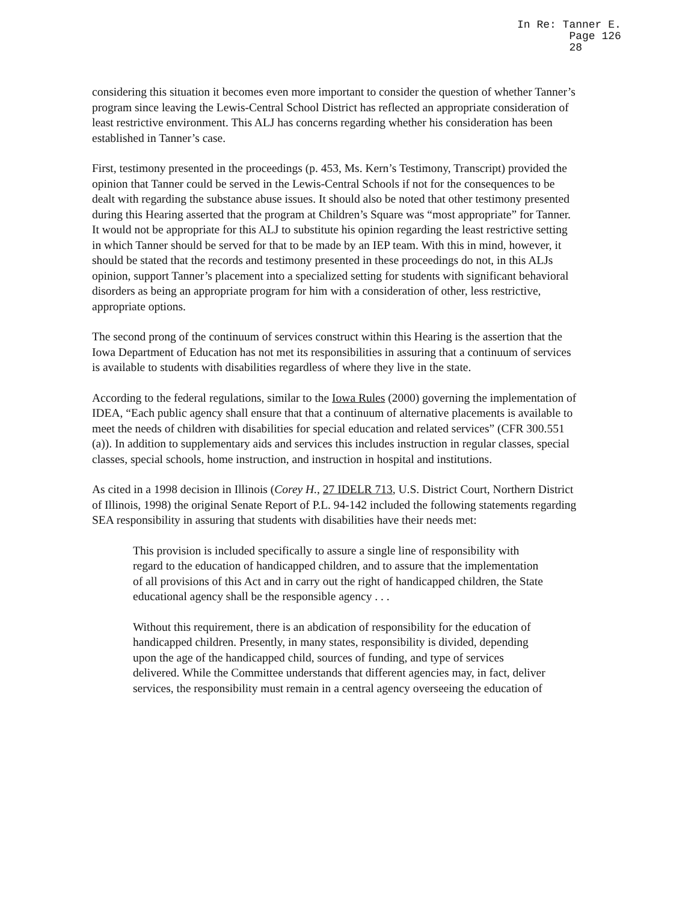In Re: Tanner E.
Page 126
28
considering this situation it becomes even more important to consider the question of whether Tanner’s program since leaving the Lewis-Central School District has reflected an appropriate consideration of least restrictive environment. This ALJ has concerns regarding whether his consideration has been established in Tanner’s case.
First, testimony presented in the proceedings (p. 453, Ms. Kern’s Testimony, Transcript) provided the opinion that Tanner could be served in the Lewis-Central Schools if not for the consequences to be dealt with regarding the substance abuse issues. It should also be noted that other testimony presented during this Hearing asserted that the program at Children’s Square was “most appropriate” for Tanner. It would not be appropriate for this ALJ to substitute his opinion regarding the least restrictive setting in which Tanner should be served for that to be made by an IEP team. With this in mind, however, it should be stated that the records and testimony presented in these proceedings do not, in this ALJs opinion, support Tanner’s placement into a specialized setting for students with significant behavioral disorders as being an appropriate program for him with a consideration of other, less restrictive, appropriate options.
The second prong of the continuum of services construct within this Hearing is the assertion that the Iowa Department of Education has not met its responsibilities in assuring that a continuum of services is available to students with disabilities regardless of where they live in the state.
According to the federal regulations, similar to the Iowa Rules (2000) governing the implementation of IDEA, “Each public agency shall ensure that that a continuum of alternative placements is available to meet the needs of children with disabilities for special education and related services” (CFR 300.551 (a)). In addition to supplementary aids and services this includes instruction in regular classes, special classes, special schools, home instruction, and instruction in hospital and institutions.
As cited in a 1998 decision in Illinois (Corey H., 27 IDELR 713, U.S. District Court, Northern District of Illinois, 1998) the original Senate Report of P.L. 94-142 included the following statements regarding SEA responsibility in assuring that students with disabilities have their needs met:
This provision is included specifically to assure a single line of responsibility with regard to the education of handicapped children, and to assure that the implementation of all provisions of this Act and in carry out the right of handicapped children, the State educational agency shall be the responsible agency . . .
Without this requirement, there is an abdication of responsibility for the education of handicapped children. Presently, in many states, responsibility is divided, depending upon the age of the handicapped child, sources of funding, and type of services delivered. While the Committee understands that different agencies may, in fact, deliver services, the responsibility must remain in a central agency overseeing the education of